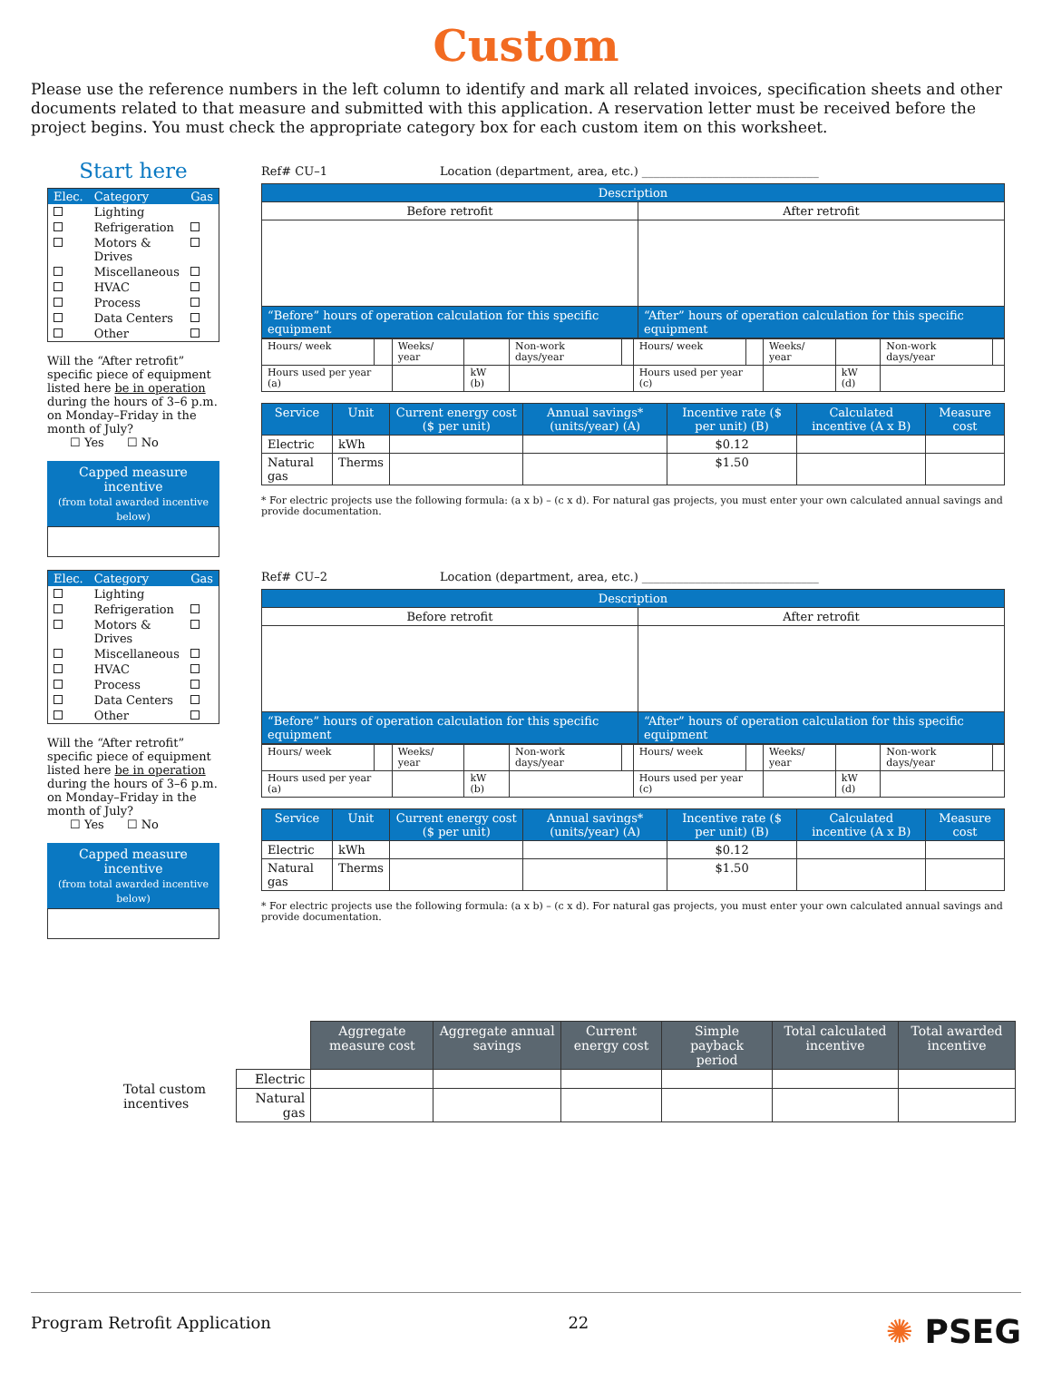Custom
Please use the reference numbers in the left column to identify and mark all related invoices, specification sheets and other documents related to that measure and submitted with this application. A reservation letter must be received before the project begins. You must check the appropriate category box for each custom item on this worksheet.
Start here
| Elec. | Category | Gas |
| | Lighting | |
| | Refrigeration | |
| | Motors & Drives | |
| | Miscellaneous | |
| | HVAC | |
| | Process | |
| | Data Centers | |
| | Other | |
Will the “After retrofit” specific piece of equipment listed here be in operation during the hours of 3–6 p.m. on Monday–Friday in the month of July?
☐ Yes ☐ No
Capped measure incentive
(from total awarded incentive below)
Ref# CU–1 Location (department, area, etc.) ______________________________
| Description | |
| --- | --- |
| Before retrofit | After retrofit |
| “Before” hours of operation calculation for this specific equipment | “After” hours of operation calculation for this specific equipment |
| Hours/ week | | Weeks/ year | | Non-work days/year | | Hours/ week | | Weeks/ year | | Non-work days/year | |
| Hours used per year (a) | | | kW (b) | | | Hours used per year (c) | | | kW (d) | | |
| Service | Unit | Current energy cost ($ per unit) | Annual savings* (units/year) (A) | Incentive rate ($ per unit) (B) | Calculated incentive (A x B) | Measure cost |
| --- | --- | --- | --- | --- | --- | --- |
| Electric | kWh | | | $0.12 | | |
| Natural gas | Therms | | | $1.50 | | |
* For electric projects use the following formula: (a x b) – (c x d). For natural gas projects, you must enter your own calculated annual savings and provide documentation.
| Elec. | Category | Gas |
| | Lighting | |
| | Refrigeration | |
| | Motors & Drives | |
| | Miscellaneous | |
| | HVAC | |
| | Process | |
| | Data Centers | |
| | Other | |
Will the “After retrofit” specific piece of equipment listed here be in operation during the hours of 3–6 p.m. on Monday–Friday in the month of July?
☐ Yes ☐ No
Capped measure incentive
(from total awarded incentive below)
Ref# CU–2 Location (department, area, etc.) ______________________________
| Description | |
| --- | --- |
| Before retrofit | After retrofit |
| “Before” hours of operation calculation for this specific equipment | “After” hours of operation calculation for this specific equipment |
| Hours/ week | | Weeks/ year | | Non-work days/year | | Hours/ week | | Weeks/ year | | Non-work days/year | |
| Hours used per year (a) | | | kW (b) | | | Hours used per year (c) | | | kW (d) | | |
| Service | Unit | Current energy cost ($ per unit) | Annual savings* (units/year) (A) | Incentive rate ($ per unit) (B) | Calculated incentive (A x B) | Measure cost |
| --- | --- | --- | --- | --- | --- | --- |
| Electric | kWh | | | $0.12 | | |
| Natural gas | Therms | | | $1.50 | | |
* For electric projects use the following formula: (a x b) – (c x d). For natural gas projects, you must enter your own calculated annual savings and provide documentation.
| | | Aggregate measure cost | Aggregate annual savings | Current energy cost | Simple payback period | Total calculated incentive | Total awarded incentive |
| Total custom incentives | Electric | | | | | | |
| | Natural gas | | | | | | |
Program Retrofit Application 22 ✺ PSEG